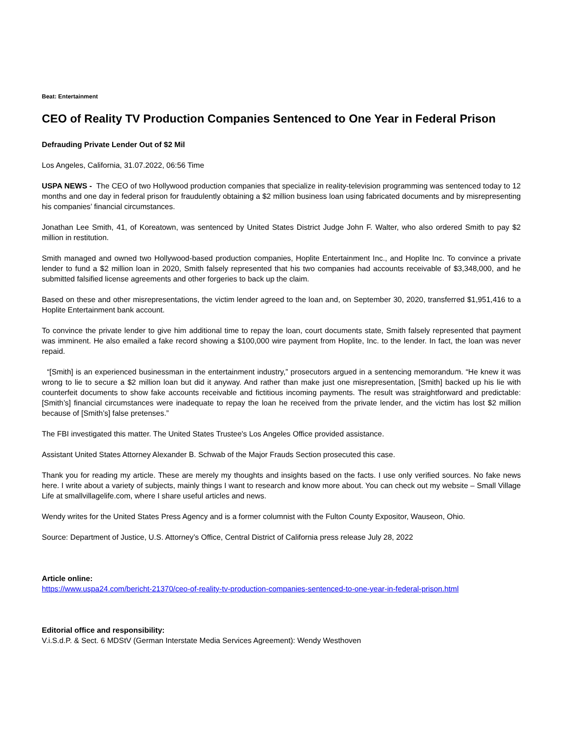Beat: Entertainment
CEO of Reality TV Production Companies Sentenced to One Year in Federal Prison
Defrauding Private Lender Out of $2 Mil
Los Angeles, California, 31.07.2022, 06:56 Time
USPA NEWS - The CEO of two Hollywood production companies that specialize in reality-television programming was sentenced today to 12 months and one day in federal prison for fraudulently obtaining a $2 million business loan using fabricated documents and by misrepresenting his companies’ financial circumstances.
Jonathan Lee Smith, 41, of Koreatown, was sentenced by United States District Judge John F. Walter, who also ordered Smith to pay $2 million in restitution.
Smith managed and owned two Hollywood-based production companies, Hoplite Entertainment Inc., and Hoplite Inc. To convince a private lender to fund a $2 million loan in 2020, Smith falsely represented that his two companies had accounts receivable of $3,348,000, and he submitted falsified license agreements and other forgeries to back up the claim.
Based on these and other misrepresentations, the victim lender agreed to the loan and, on September 30, 2020, transferred $1,951,416 to a Hoplite Entertainment bank account.
To convince the private lender to give him additional time to repay the loan, court documents state, Smith falsely represented that payment was imminent. He also emailed a fake record showing a $100,000 wire payment from Hoplite, Inc. to the lender. In fact, the loan was never repaid.
“[Smith] is an experienced businessman in the entertainment industry,” prosecutors argued in a sentencing memorandum. “He knew it was wrong to lie to secure a $2 million loan but did it anyway. And rather than make just one misrepresentation, [Smith] backed up his lie with counterfeit documents to show fake accounts receivable and fictitious incoming payments. The result was straightforward and predictable: [Smith’s] financial circumstances were inadequate to repay the loan he received from the private lender, and the victim has lost $2 million because of [Smith’s] false pretenses.”
The FBI investigated this matter. The United States Trustee's Los Angeles Office provided assistance.
Assistant United States Attorney Alexander B. Schwab of the Major Frauds Section prosecuted this case.
Thank you for reading my article. These are merely my thoughts and insights based on the facts. I use only verified sources. No fake news here. I write about a variety of subjects, mainly things I want to research and know more about. You can check out my website – Small Village Life at smallvillagelife.com, where I share useful articles and news.
Wendy writes for the United States Press Agency and is a former columnist with the Fulton County Expositor, Wauseon, Ohio.
Source: Department of Justice, U.S. Attorney’s Office, Central District of California press release July 28, 2022
Article online:
https://www.uspa24.com/bericht-21370/ceo-of-reality-tv-production-companies-sentenced-to-one-year-in-federal-prison.html
Editorial office and responsibility:
V.i.S.d.P. & Sect. 6 MDStV (German Interstate Media Services Agreement): Wendy Westhoven